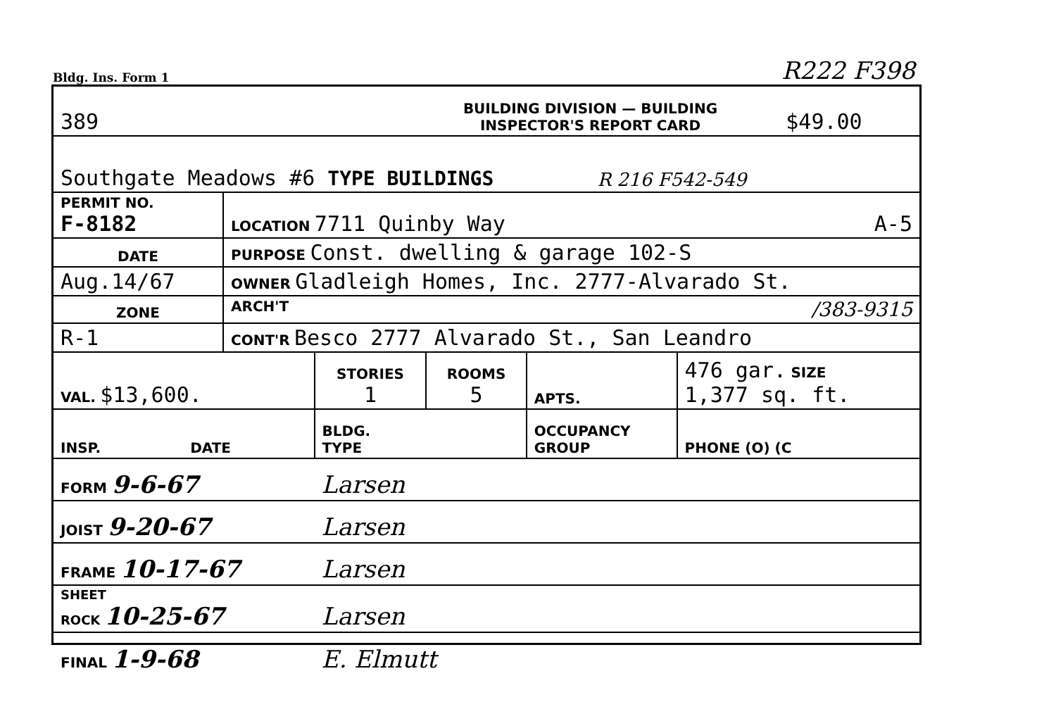Bldg. Ins. Form 1 R222 F398
| 389 | BUILDING DIVISION — BUILDING INSPECTOR'S REPORT CARD | | $49.00 |
| Southgate Meadows #6 TYPE BUILDINGS | | R 216 F542-549 | |
| PERMIT NO. F-8182 | LOCATION 7711 Quinby Way A-5 |
| DATE | PURPOSE Const. dwelling & garage 102-S |
| Aug.14/67 | OWNER Gladleigh Homes, Inc. 2777-Alvarado St. |
| ZONE | ARCH'T /383-9315 |
| R-1 | CONT'R Besco 2777 Alvarado St., San Leandro |
| VAL. $13,600. | STORIES 1 | ROOMS 5 | APTS. | 476 gar. SIZE 1,377 sq. ft. |
| INSP. DATE | BLDG. TYPE | | OCCUPANCY GROUP | PHONE (O) (C |
| FORM 9-6-67 | Larsen | | | |
| JOIST 9-20-67 | Larsen | | | |
| FRAME 10-17-67 | Larsen | | | |
| SHEET ROCK 10-25-67 | Larsen | | | |
| FINAL 1-9-68 | E. Elmutt | | | |